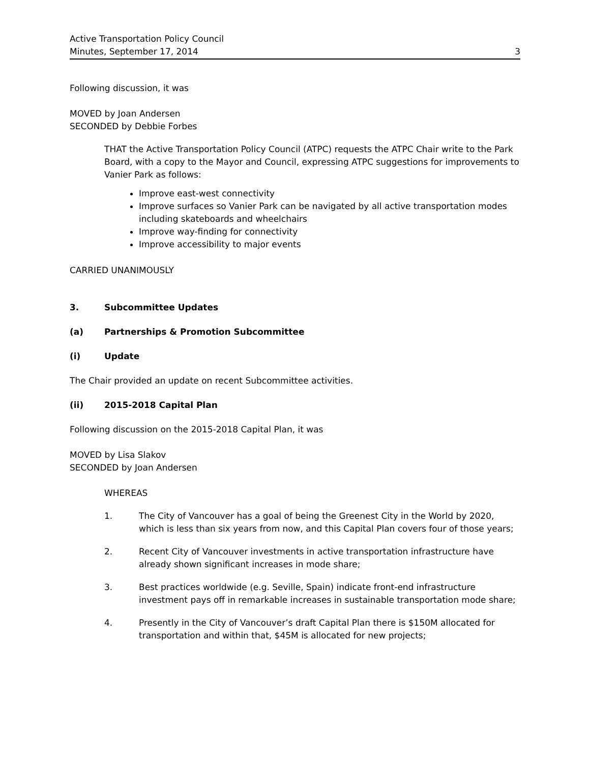Active Transportation Policy Council
Minutes, September 17, 2014
3
Following discussion, it was
MOVED by Joan Andersen
SECONDED by Debbie Forbes
THAT the Active Transportation Policy Council (ATPC) requests the ATPC Chair write to the Park Board, with a copy to the Mayor and Council, expressing ATPC suggestions for improvements to Vanier Park as follows:
Improve east-west connectivity
Improve surfaces so Vanier Park can be navigated by all active transportation modes including skateboards and wheelchairs
Improve way-finding for connectivity
Improve accessibility to major events
CARRIED UNANIMOUSLY
3. Subcommittee Updates
(a) Partnerships & Promotion Subcommittee
(i) Update
The Chair provided an update on recent Subcommittee activities.
(ii) 2015-2018 Capital Plan
Following discussion on the 2015-2018 Capital Plan, it was
MOVED by Lisa Slakov
SECONDED by Joan Andersen
WHEREAS
1. The City of Vancouver has a goal of being the Greenest City in the World by 2020, which is less than six years from now, and this Capital Plan covers four of those years;
2. Recent City of Vancouver investments in active transportation infrastructure have already shown significant increases in mode share;
3. Best practices worldwide (e.g. Seville, Spain) indicate front-end infrastructure investment pays off in remarkable increases in sustainable transportation mode share;
4. Presently in the City of Vancouver’s draft Capital Plan there is $150M allocated for transportation and within that, $45M is allocated for new projects;